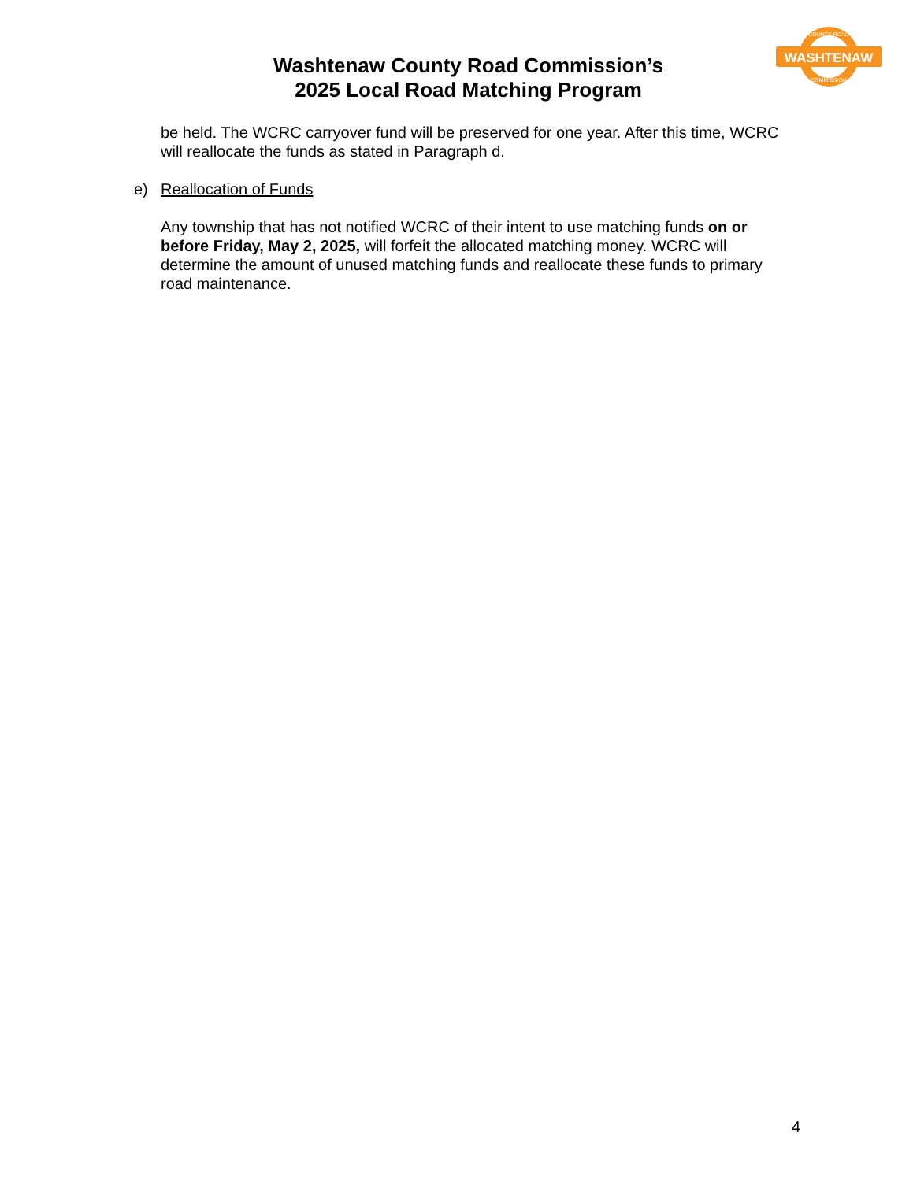WASHTENAW
COUNTY ROAD
COMMISSION
Washtenaw County Road Commission’s
2025 Local Road Matching Program
be held. The WCRC carryover fund will be preserved for one year. After this time, WCRC will reallocate the funds as stated in Paragraph d.
e) Reallocation of Funds
Any township that has not notified WCRC of their intent to use matching funds on or before Friday, May 2, 2025, will forfeit the allocated matching money. WCRC will determine the amount of unused matching funds and reallocate these funds to primary road maintenance.
4